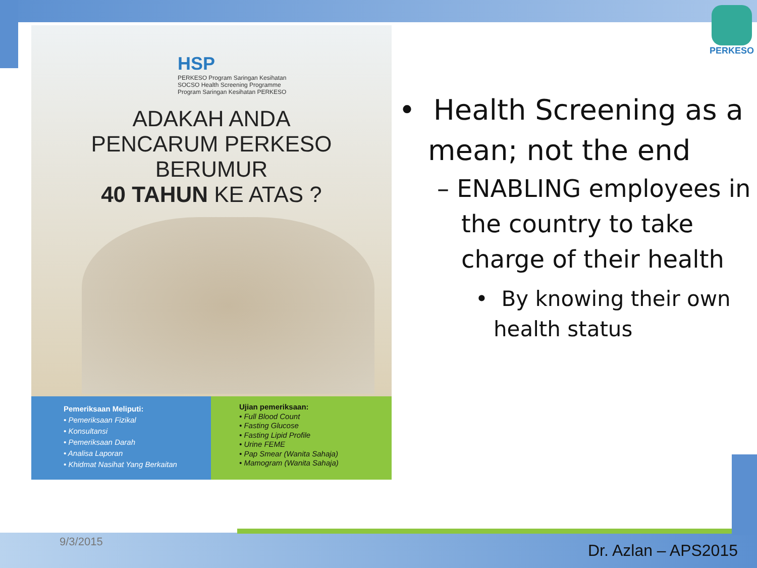PERKESO
HSP
PERKESO Program Saringan Kesihatan
SOCSO Health Screening Programme
Program Saringan Kesihatan PERKESO
ADAKAH ANDA
PENCARUM PERKESO
BERUMUR
40 TAHUN KE ATAS ?
Pemeriksaan Meliputi:
• Pemeriksaan Fizikal
• Konsultansi
• Pemeriksaan Darah
• Analisa Laporan
• Khidmat Nasihat Yang Berkaitan
Ujian pemeriksaan:
• Full Blood Count
• Fasting Glucose
• Fasting Lipid Profile
• Urine FEME
• Pap Smear (Wanita Sahaja)
• Mamogram (Wanita Sahaja)
• Health Screening as a mean; not the end
– ENABLING employees in the country to take charge of their health
• By knowing their own health status
9/3/2015 Dr. Azlan – APS2015